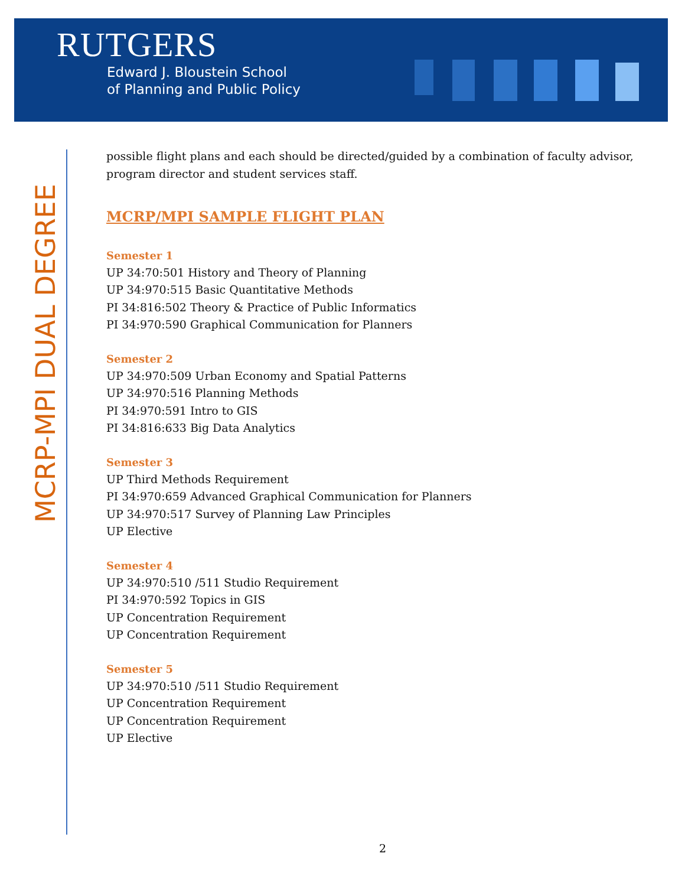RUTGERS
Edward J. Bloustein School
of Planning and Public Policy
MCRP-MPI DUAL DEGREE
possible flight plans and each should be directed/guided by a combination of faculty advisor, program director and student services staff.
MCRP/MPI SAMPLE FLIGHT PLAN
Semester 1
UP 34:70:501 History and Theory of Planning
UP 34:970:515 Basic Quantitative Methods
PI 34:816:502 Theory & Practice of Public Informatics
PI 34:970:590 Graphical Communication for Planners
Semester 2
UP 34:970:509 Urban Economy and Spatial Patterns
UP 34:970:516 Planning Methods
PI 34:970:591 Intro to GIS
PI 34:816:633 Big Data Analytics
Semester 3
UP Third Methods Requirement
PI 34:970:659 Advanced Graphical Communication for Planners
UP 34:970:517 Survey of Planning Law Principles
UP Elective
Semester 4
UP 34:970:510 /511 Studio Requirement
PI 34:970:592 Topics in GIS
UP Concentration Requirement
UP Concentration Requirement
Semester 5
UP 34:970:510 /511 Studio Requirement
UP Concentration Requirement
UP Concentration Requirement
UP Elective
2